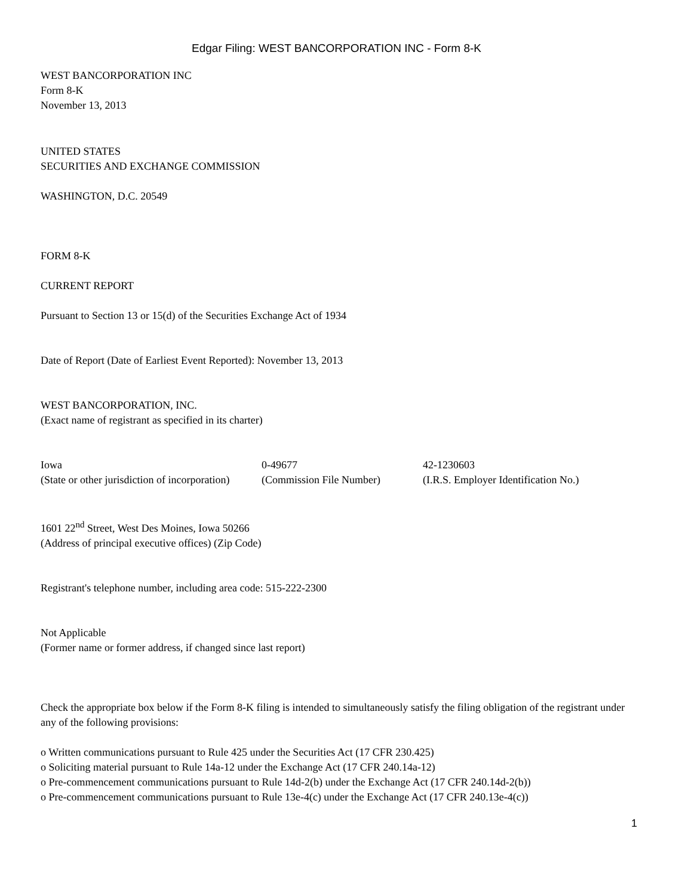Edgar Filing: WEST BANCORPORATION INC - Form 8-K
WEST BANCORPORATION INC
Form 8-K
November 13, 2013
UNITED STATES
SECURITIES AND EXCHANGE COMMISSION
WASHINGTON, D.C. 20549
FORM 8-K
CURRENT REPORT
Pursuant to Section 13 or 15(d) of the Securities Exchange Act of 1934
Date of Report (Date of Earliest Event Reported): November 13, 2013
WEST BANCORPORATION, INC.
(Exact name of registrant as specified in its charter)
| Iowa | 0-49677 | 42-1230603 |
| (State or other jurisdiction of incorporation) | (Commission File Number) | (I.R.S. Employer Identification No.) |
1601 22<sup>nd</sup> Street, West Des Moines, Iowa 50266
(Address of principal executive offices) (Zip Code)
Registrant's telephone number, including area code: 515-222-2300
Not Applicable
(Former name or former address, if changed since last report)
Check the appropriate box below if the Form 8-K filing is intended to simultaneously satisfy the filing obligation of the registrant under any of the following provisions:
o Written communications pursuant to Rule 425 under the Securities Act (17 CFR 230.425)
o Soliciting material pursuant to Rule 14a-12 under the Exchange Act (17 CFR 240.14a-12)
o Pre-commencement communications pursuant to Rule 14d-2(b) under the Exchange Act (17 CFR 240.14d-2(b))
o Pre-commencement communications pursuant to Rule 13e-4(c) under the Exchange Act (17 CFR 240.13e-4(c))
1